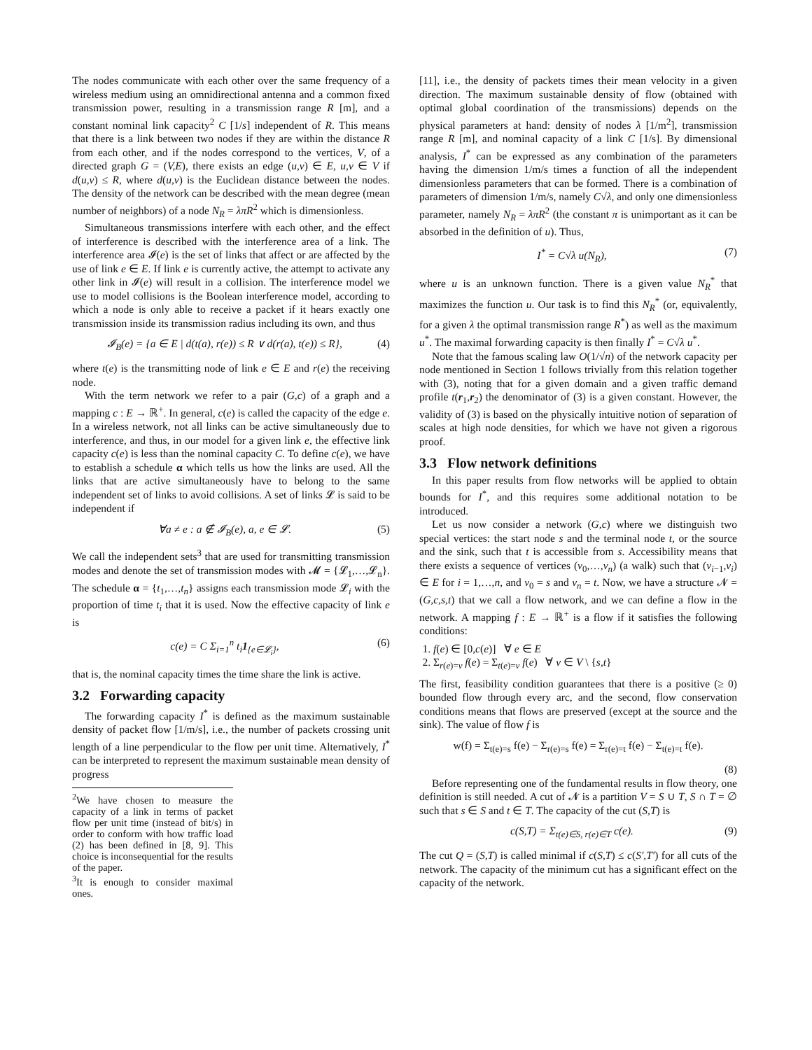The nodes communicate with each other over the same frequency of a wireless medium using an omnidirectional antenna and a common fixed transmission power, resulting in a transmission range R [m], and a constant nominal link capacity<sup>2</sup> C [1/s] independent of R. This means that there is a link between two nodes if they are within the distance R from each other, and if the nodes correspond to the vertices, V, of a directed graph G = (V,E), there exists an edge (u,v) ∈ E, u,v ∈ V if d(u,v) ≤ R, where d(u,v) is the Euclidean distance between the nodes. The density of the network can be described with the mean degree (mean number of neighbors) of a node N<sub>R</sub> = λπR<sup>2</sup> which is dimensionless.
Simultaneous transmissions interfere with each other, and the effect of interference is described with the interference area of a link. The interference area 𝓘(e) is the set of links that affect or are affected by the use of link e ∈ E. If link e is currently active, the attempt to activate any other link in 𝓘(e) will result in a collision. The interference model we use to model collisions is the Boolean interference model, according to which a node is only able to receive a packet if it hears exactly one transmission inside its transmission radius including its own, and thus
𝓘<sub>B</sub>(e) = {a ∈ E | d(t(a), r(e)) ≤ R ∨ d(r(a), t(e)) ≤ R}, (4)
where t(e) is the transmitting node of link e ∈ E and r(e) the receiving node.
With the term network we refer to a pair (G,c) of a graph and a mapping c : E → ℝ<sup>+</sup>. In general, c(e) is called the capacity of the edge e. In a wireless network, not all links can be active simultaneously due to interference, and thus, in our model for a given link e, the effective link capacity c(e) is less than the nominal capacity C. To define c(e), we have to establish a schedule α which tells us how the links are used. All the links that are active simultaneously have to belong to the same independent set of links to avoid collisions. A set of links 𝓛 is said to be independent if
∀a ≠ e : a ∉ 𝓘<sub>B</sub>(e), a, e ∈ 𝓛. (5)
We call the independent sets<sup>3</sup> that are used for transmitting transmission modes and denote the set of transmission modes with 𝓜 = {𝓛<sub>1</sub>,…,𝓛<sub>n</sub>}. The schedule α = {t<sub>1</sub>,…,t<sub>n</sub>} assigns each transmission mode 𝓛<sub>i</sub> with the proportion of time t<sub>i</sub> that it is used. Now the effective capacity of link e is
c(e) = C Σ<sub>i=1</sub><sup>n</sup> t<sub>i</sub>1<sub>{e∈𝓛<sub>i</sub>}</sub>, (6)
that is, the nominal capacity times the time share the link is active.
3.2 Forwarding capacity
The forwarding capacity I<sup>*</sup> is defined as the maximum sustainable density of packet flow [1/m/s], i.e., the number of packets crossing unit length of a line perpendicular to the flow per unit time. Alternatively, I<sup>*</sup> can be interpreted to represent the maximum sustainable mean density of progress
<sup>2</sup> We have chosen to measure the capacity of a link in terms of packet flow per unit time (instead of bit/s) in order to conform with how traffic load (2) has been defined in [8, 9]. This choice is inconsequential for the results of the paper.
<sup>3</sup> It is enough to consider maximal ones.
[11], i.e., the density of packets times their mean velocity in a given direction. The maximum sustainable density of flow (obtained with optimal global coordination of the transmissions) depends on the physical parameters at hand: density of nodes λ [1/m<sup>2</sup>], transmission range R [m], and nominal capacity of a link C [1/s]. By dimensional analysis, I<sup>*</sup> can be expressed as any combination of the parameters having the dimension 1/m/s times a function of all the independent dimensionless parameters that can be formed. There is a combination of parameters of dimension 1/m/s, namely C√λ, and only one dimensionless parameter, namely N<sub>R</sub> = λπR<sup>2</sup> (the constant π is unimportant as it can be absorbed in the definition of u). Thus,
I<sup>*</sup> = C√λ u(N<sub>R</sub>), (7)
where u is an unknown function. There is a given value N<sub>R</sub><sup>*</sup> that maximizes the function u. Our task is to find this N<sub>R</sub><sup>*</sup> (or, equivalently, for a given λ the optimal transmission range R<sup>*</sup>) as well as the maximum u<sup>*</sup>. The maximal forwarding capacity is then finally I<sup>*</sup> = C√λ u<sup>*</sup>.
Note that the famous scaling law O(1/√n) of the network capacity per node mentioned in Section 1 follows trivially from this relation together with (3), noting that for a given domain and a given traffic demand profile t(r<sub>1</sub>,r<sub>2</sub>) the denominator of (3) is a given constant. However, the validity of (3) is based on the physically intuitive notion of separation of scales at high node densities, for which we have not given a rigorous proof.
3.3 Flow network definitions
In this paper results from flow networks will be applied to obtain bounds for I<sup>*</sup>, and this requires some additional notation to be introduced.
Let us now consider a network (G,c) where we distinguish two special vertices: the start node s and the terminal node t, or the source and the sink, such that t is accessible from s. Accessibility means that there exists a sequence of vertices (v<sub>0</sub>,…,v<sub>n</sub>) (a walk) such that (v<sub>i−1</sub>,v<sub>i</sub>) ∈ E for i = 1,…,n, and v<sub>0</sub> = s and v<sub>n</sub> = t. Now, we have a structure 𝓝 = (G,c,s,t) that we call a flow network, and we can define a flow in the network. A mapping f : E → ℝ<sup>+</sup> is a flow if it satisfies the following conditions:
1. f(e) ∈ [0,c(e)] ∀ e ∈ E
2. Σ<sub>r(e)=v</sub> f(e) = Σ<sub>t(e)=v</sub> f(e) ∀ v ∈ V \ {s,t}
The first, feasibility condition guarantees that there is a positive (≥ 0) bounded flow through every arc, and the second, flow conservation conditions means that flows are preserved (except at the source and the sink). The value of flow f is
w(f) = Σ<sub>t(e)=s</sub> f(e) − Σ<sub>r(e)=s</sub> f(e) = Σ<sub>r(e)=t</sub> f(e) − Σ<sub>t(e)=t</sub> f(e).
(8)
Before representing one of the fundamental results in flow theory, one definition is still needed. A cut of 𝓝 is a partition V = S ∪ T, S ∩ T = ∅ such that s ∈ S and t ∈ T. The capacity of the cut (S,T) is
c(S,T) = Σ<sub>t(e)∈S, r(e)∈T</sub> c(e). (9)
The cut Q = (S,T) is called minimal if c(S,T) ≤ c(S′,T′) for all cuts of the network. The capacity of the minimum cut has a significant effect on the capacity of the network.